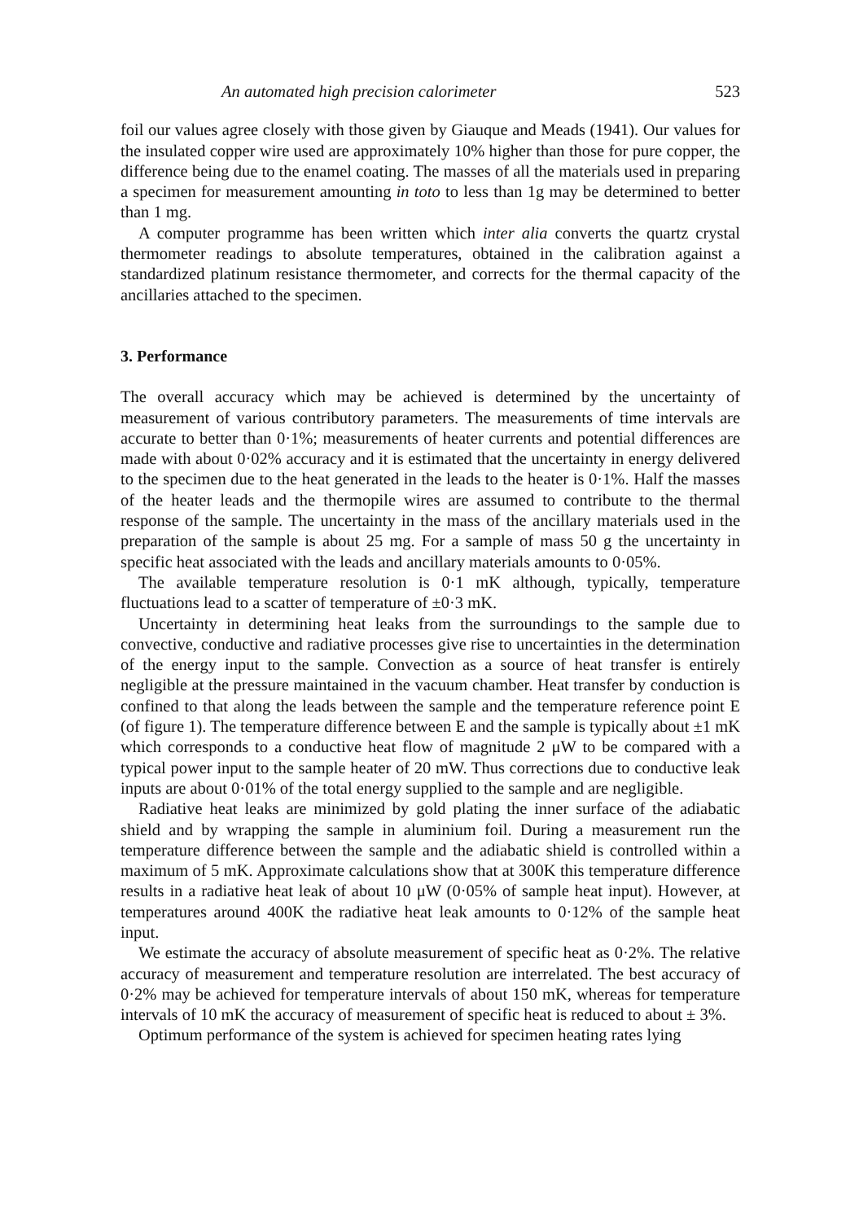An automated high precision calorimeter 523
foil our values agree closely with those given by Giauque and Meads (1941). Our values for the insulated copper wire used are approximately 10% higher than those for pure copper, the difference being due to the enamel coating. The masses of all the materials used in preparing a specimen for measurement amounting in toto to less than 1g may be determined to better than 1 mg.
A computer programme has been written which inter alia converts the quartz crystal thermometer readings to absolute temperatures, obtained in the calibration against a standardized platinum resistance thermometer, and corrects for the thermal capacity of the ancillaries attached to the specimen.
3. Performance
The overall accuracy which may be achieved is determined by the uncertainty of measurement of various contributory parameters. The measurements of time intervals are accurate to better than 0·1%; measurements of heater currents and potential differences are made with about 0·02% accuracy and it is estimated that the uncertainty in energy delivered to the specimen due to the heat generated in the leads to the heater is 0·1%. Half the masses of the heater leads and the thermopile wires are assumed to contribute to the thermal response of the sample. The uncertainty in the mass of the ancillary materials used in the preparation of the sample is about 25 mg. For a sample of mass 50 g the uncertainty in specific heat associated with the leads and ancillary materials amounts to 0·05%.
The available temperature resolution is 0·1 mK although, typically, temperature fluctuations lead to a scatter of temperature of ±0·3 mK.
Uncertainty in determining heat leaks from the surroundings to the sample due to convective, conductive and radiative processes give rise to uncertainties in the determination of the energy input to the sample. Convection as a source of heat transfer is entirely negligible at the pressure maintained in the vacuum chamber. Heat transfer by conduction is confined to that along the leads between the sample and the temperature reference point E (of figure 1). The temperature difference between E and the sample is typically about ±1 mK which corresponds to a conductive heat flow of magnitude 2 μW to be compared with a typical power input to the sample heater of 20 mW. Thus corrections due to conductive leak inputs are about 0·01% of the total energy supplied to the sample and are negligible.
Radiative heat leaks are minimized by gold plating the inner surface of the adiabatic shield and by wrapping the sample in aluminium foil. During a measurement run the temperature difference between the sample and the adiabatic shield is controlled within a maximum of 5 mK. Approximate calculations show that at 300K this temperature difference results in a radiative heat leak of about 10 μW (0·05% of sample heat input). However, at temperatures around 400K the radiative heat leak amounts to 0·12% of the sample heat input.
We estimate the accuracy of absolute measurement of specific heat as 0·2%. The relative accuracy of measurement and temperature resolution are interrelated. The best accuracy of 0·2% may be achieved for temperature intervals of about 150 mK, whereas for temperature intervals of 10 mK the accuracy of measurement of specific heat is reduced to about ± 3%.
Optimum performance of the system is achieved for specimen heating rates lying